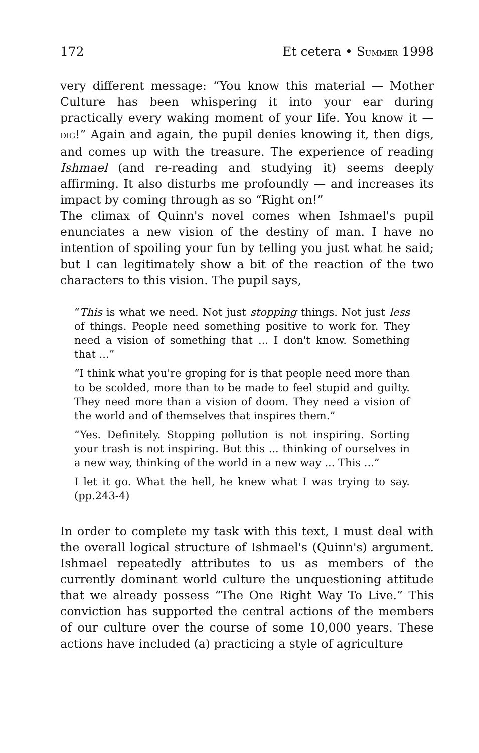172 Et cetera • SUMMER 1998
very different message: “You know this material — Mother Culture has been whispering it into your ear during practically every waking moment of your life. You know it — DIG!” Again and again, the pupil denies knowing it, then digs, and comes up with the treasure. The experience of reading Ishmael (and re-reading and studying it) seems deeply affirming. It also disturbs me profoundly — and increases its impact by coming through as so “Right on!”
The climax of Quinn's novel comes when Ishmael's pupil enunciates a new vision of the destiny of man. I have no intention of spoiling your fun by telling you just what he said; but I can legitimately show a bit of the reaction of the two characters to this vision. The pupil says,
“This is what we need. Not just stopping things. Not just less of things. People need something positive to work for. They need a vision of something that ... I don't know. Something that ...”
“I think what you're groping for is that people need more than to be scolded, more than to be made to feel stupid and guilty. They need more than a vision of doom. They need a vision of the world and of themselves that inspires them.”
“Yes. Definitely. Stopping pollution is not inspiring. Sorting your trash is not inspiring. But this ... thinking of ourselves in a new way, thinking of the world in a new way ... This ...”
I let it go. What the hell, he knew what I was trying to say. (pp.243-4)
In order to complete my task with this text, I must deal with the overall logical structure of Ishmael's (Quinn's) argument. Ishmael repeatedly attributes to us as members of the currently dominant world culture the unquestioning attitude that we already possess “The One Right Way To Live.” This conviction has supported the central actions of the members of our culture over the course of some 10,000 years. These actions have included (a) practicing a style of agriculture